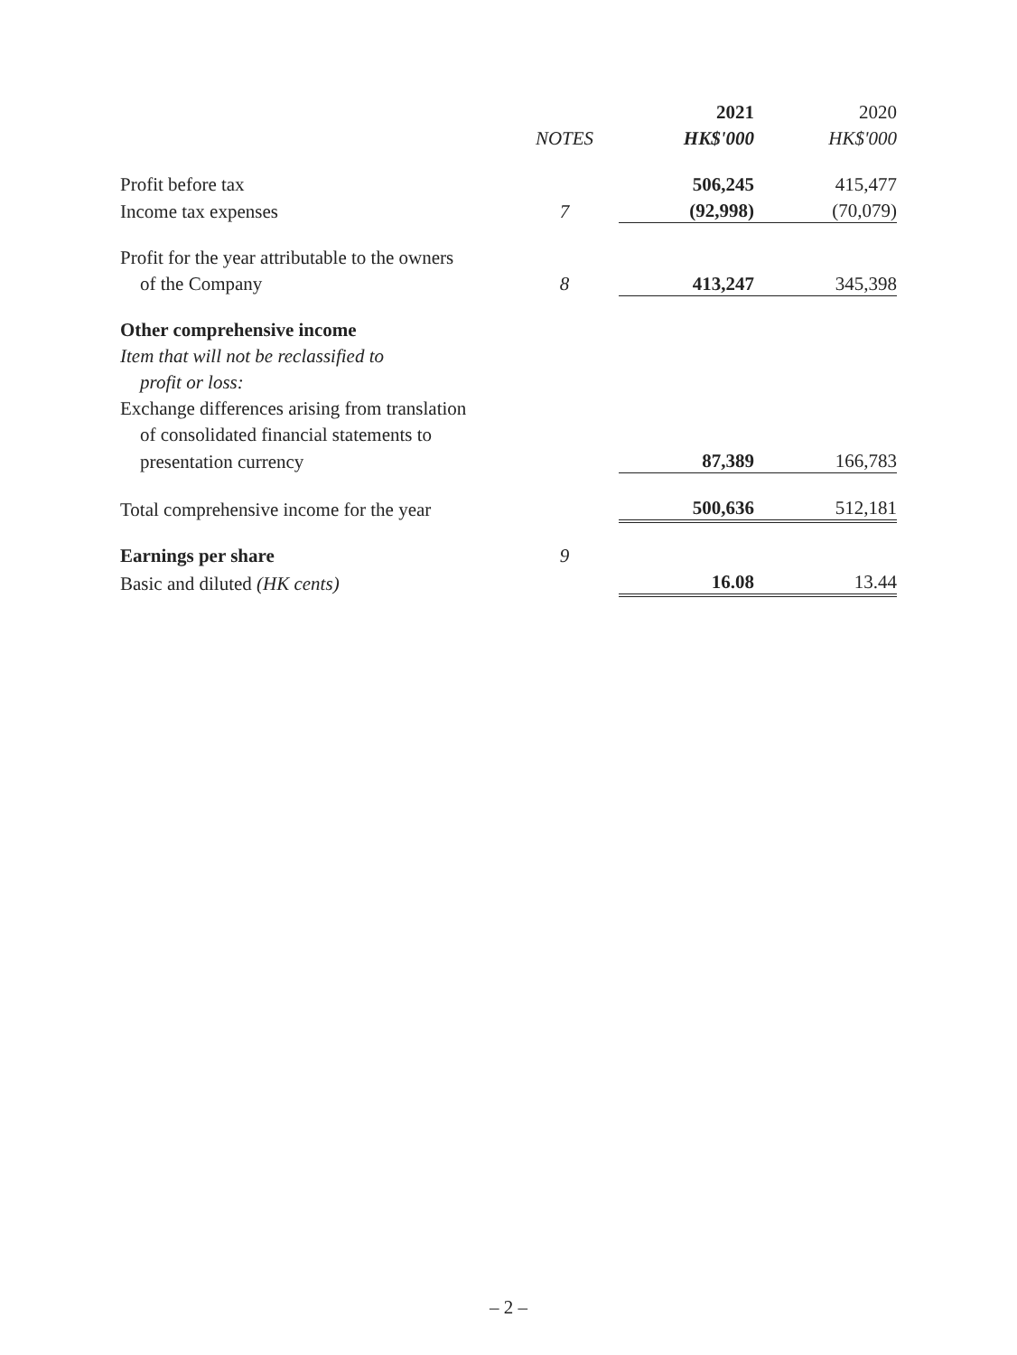| | | 2021 | 2020 |
| --- | --- | --- | --- |
| | NOTES | HK$'000 | HK$'000 |
| Profit before tax | | 506,245 | 415,477 |
| Income tax expenses | 7 | (92,998) | (70,079) |
| Profit for the year attributable to the owners | | | |
| of the Company | 8 | 413,247 | 345,398 |
| Other comprehensive income | | | |
| Item that will not be reclassified to | | | |
| profit or loss: | | | |
| Exchange differences arising from translation | | | |
| of consolidated financial statements to | | | |
| presentation currency | | 87,389 | 166,783 |
| Total comprehensive income for the year | | 500,636 | 512,181 |
| Earnings per share | 9 | | |
| Basic and diluted (HK cents) | | 16.08 | 13.44 |
– 2 –